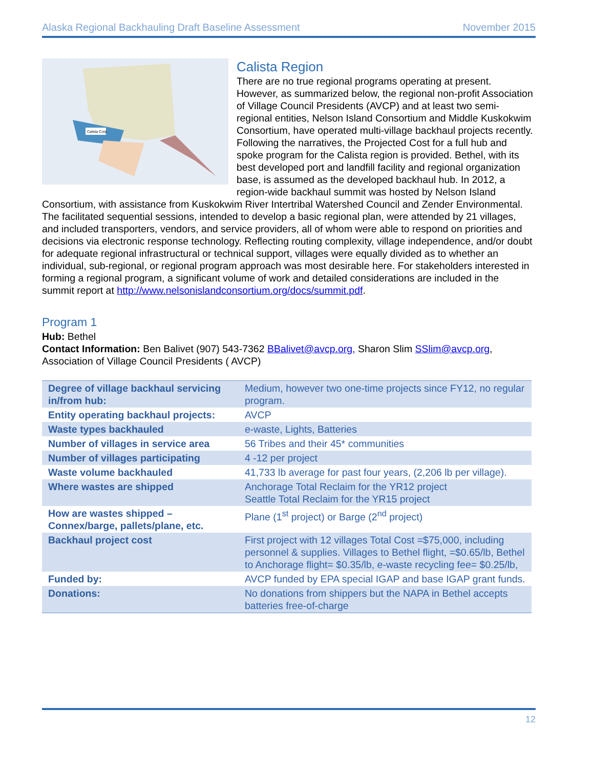Alaska Regional Backhauling Draft Baseline Assessment November 2015
Calista Corp.
Calista Region
There are no true regional programs operating at present. However, as summarized below, the regional non-profit Association of Village Council Presidents (AVCP) and at least two semi-regional entities, Nelson Island Consortium and Middle Kuskokwim Consortium, have operated multi-village backhaul projects recently. Following the narratives, the Projected Cost for a full hub and spoke program for the Calista region is provided. Bethel, with its best developed port and landfill facility and regional organization base, is assumed as the developed backhaul hub. In 2012, a region-wide backhaul summit was hosted by Nelson Island Consortium, with assistance from Kuskokwim River Intertribal Watershed Council and Zender Environmental. The facilitated sequential sessions, intended to develop a basic regional plan, were attended by 21 villages, and included transporters, vendors, and service providers, all of whom were able to respond on priorities and decisions via electronic response technology. Reflecting routing complexity, village independence, and/or doubt for adequate regional infrastructural or technical support, villages were equally divided as to whether an individual, sub-regional, or regional program approach was most desirable here. For stakeholders interested in forming a regional program, a significant volume of work and detailed considerations are included in the summit report at http://www.nelsonislandconsortium.org/docs/summit.pdf.
Program 1
Hub: Bethel
Contact Information: Ben Balivet (907) 543-7362 BBalivet@avcp.org, Sharon Slim SSlim@avcp.org, Association of Village Council Presidents ( AVCP)
| Degree of village backhaul servicing in/from hub: | Medium, however two one-time projects since FY12, no regular program. |
| Entity operating backhaul projects: | AVCP |
| Waste types backhauled | e-waste, Lights, Batteries |
| Number of villages in service area | 56 Tribes and their 45* communities |
| Number of villages participating | 4 -12 per project |
| Waste volume backhauled | 41,733 lb average for past four years, (2,206 lb per village). |
| Where wastes are shipped | Anchorage Total Reclaim for the YR12 project Seattle Total Reclaim for the YR15 project |
| How are wastes shipped – Connex/barge, pallets/plane, etc. | Plane (1<sup>st</sup> project) or Barge (2<sup>nd</sup> project) |
| Backhaul project cost | First project with 12 villages Total Cost =$75,000, including personnel & supplies. Villages to Bethel flight, =$0.65/lb, Bethel to Anchorage flight= $0.35/lb, e-waste recycling fee= $0.25/lb, |
| Funded by: | AVCP funded by EPA special IGAP and base IGAP grant funds. |
| Donations: | No donations from shippers but the NAPA in Bethel accepts batteries free-of-charge |
12